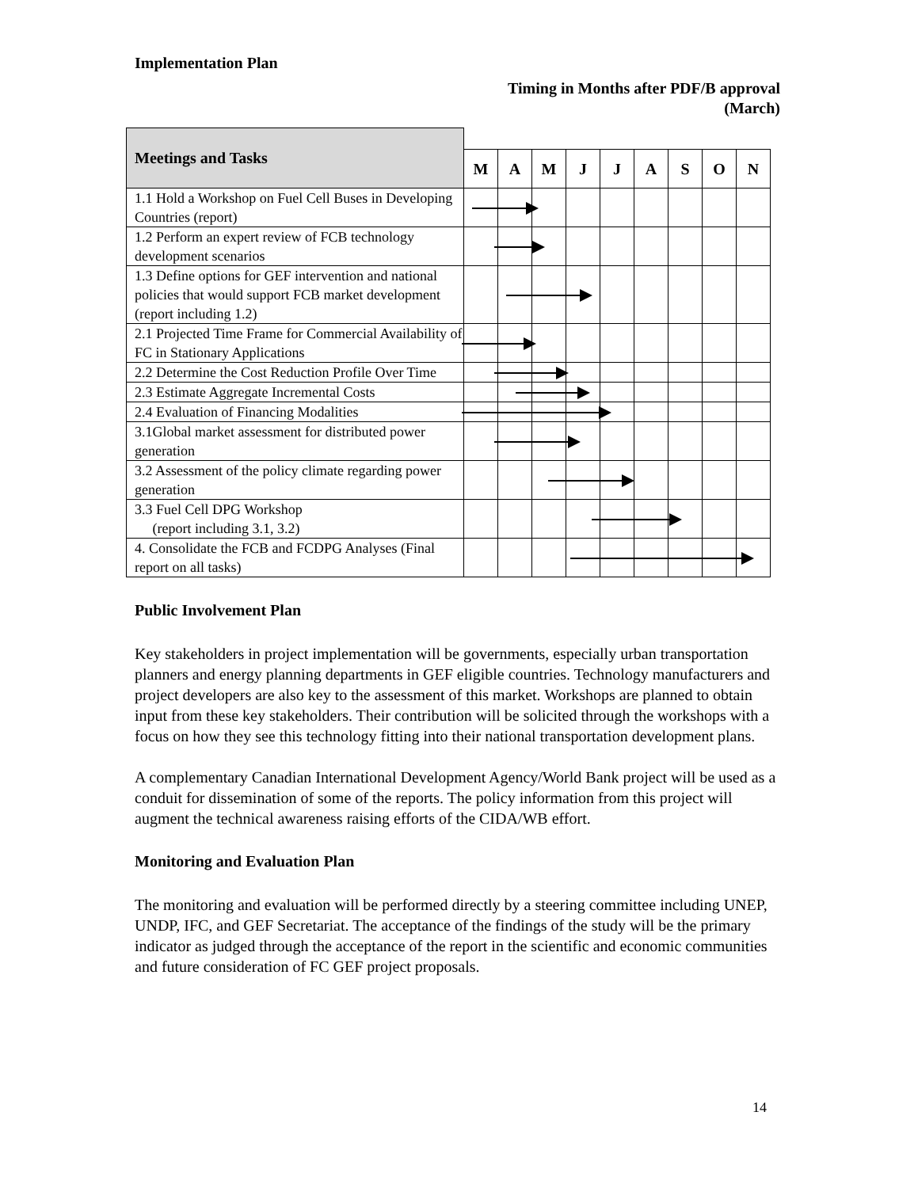Implementation Plan
Timing in Months after PDF/B approval
(March)
| Meetings and Tasks | | | | | | | | | |
| --- | --- | --- | --- | --- | --- | --- | --- | --- | --- |
| | M | A | M | J | J | A | S | O | N |
| 1.1 Hold a Workshop on Fuel Cell Buses in Developing Countries (report) | | | | | | | | | |
| 1.2 Perform an expert review of FCB technology development scenarios | | | | | | | | | |
| 1.3 Define options for GEF intervention and national policies that would support FCB market development (report including 1.2) | | | | | | | | | |
| 2.1 Projected Time Frame for Commercial Availability of FC in Stationary Applications | | | | | | | | | |
| 2.2 Determine the Cost Reduction Profile Over Time | | | | | | | | | |
| 2.3 Estimate Aggregate Incremental Costs | | | | | | | | | |
| 2.4 Evaluation of Financing Modalities | | | | | | | | | |
| 3.1Global market assessment for distributed power generation | | | | | | | | | |
| 3.2 Assessment of the policy climate regarding power generation | | | | | | | | | |
| 3.3 Fuel Cell DPG Workshop (report including 3.1, 3.2) | | | | | | | | | |
| 4. Consolidate the FCB and FCDPG Analyses (Final report on all tasks) | | | | | | | | | |
Public Involvement Plan
Key stakeholders in project implementation will be governments, especially urban transportation planners and energy planning departments in GEF eligible countries. Technology manufacturers and project developers are also key to the assessment of this market. Workshops are planned to obtain input from these key stakeholders. Their contribution will be solicited through the workshops with a focus on how they see this technology fitting into their national transportation development plans.
A complementary Canadian International Development Agency/World Bank project will be used as a conduit for dissemination of some of the reports. The policy information from this project will augment the technical awareness raising efforts of the CIDA/WB effort.
Monitoring and Evaluation Plan
The monitoring and evaluation will be performed directly by a steering committee including UNEP, UNDP, IFC, and GEF Secretariat. The acceptance of the findings of the study will be the primary indicator as judged through the acceptance of the report in the scientific and economic communities and future consideration of FC GEF project proposals.
14